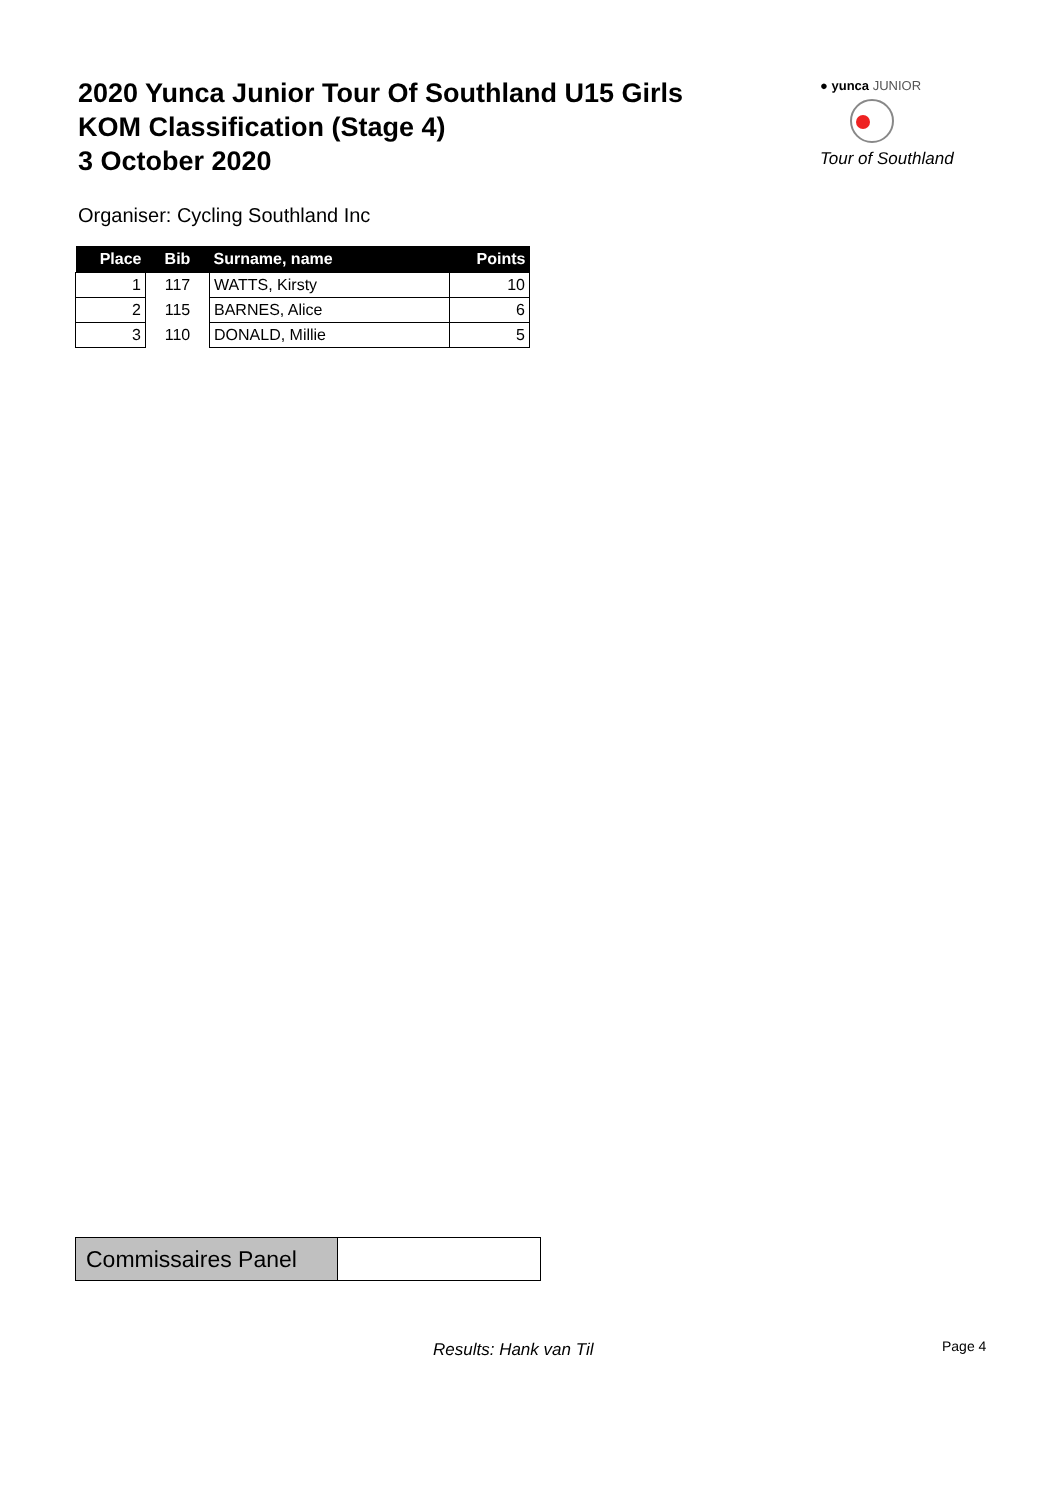2020 Yunca Junior Tour Of Southland U15 Girls
KOM Classification (Stage 4)
3 October 2020
● yunca JUNIOR
Tour of Southland
Organiser: Cycling Southland Inc
| Place | Bib | Surname, name | Points |
| --- | --- | --- | --- |
| 1 | 117 | WATTS, Kirsty | 10 |
| 2 | 115 | BARNES, Alice | 6 |
| 3 | 110 | DONALD, Millie | 5 |
| Commissaires Panel | |
Results: Hank van Til Page 4